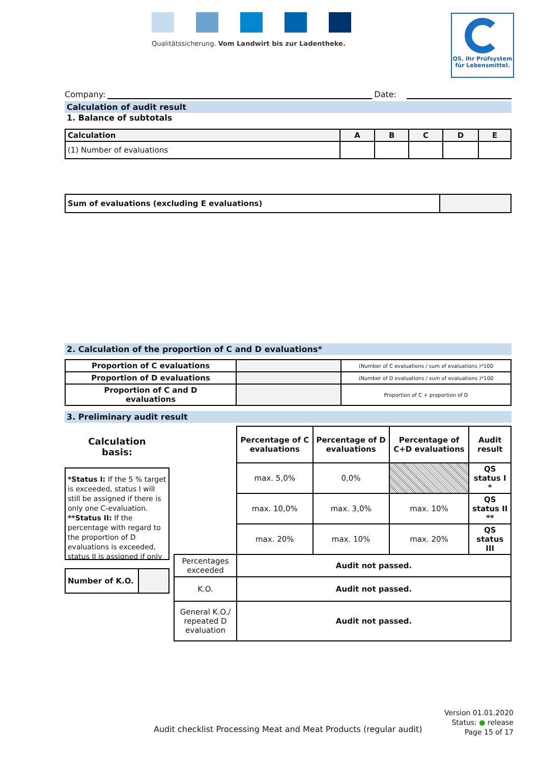Qualitätssicherung. Vom Landwirt bis zur Ladentheke.
QS. Ihr Prüfsystem
für Lebensmittel.
Company: Date:
Calculation of audit result
1. Balance of subtotals
| Calculation | A | B | C | D | E |
| --- | --- | --- | --- | --- | --- |
| (1) Number of evaluations | | | | | |
| Sum of evaluations (excluding E evaluations) | |
2. Calculation of the proportion of C and D evaluations*
| Proportion of C evaluations | | (Number of C evaluations / sum of evaluations )*100 |
| Proportion of D evaluations | | (Number of D evaluations / sum of evaluations )*100 |
| Proportion of C and D evaluations | | Proportion of C + proportion of D |
3. Preliminary audit result
Calculation
basis:
*Status I: If the 5 % target is exceeded, status I will still be assigned if there is only one C-evaluation. **Status II: If the percentage with regard to the proportion of D evaluations is exceeded, status II is assigned if only
| Number of K.O. | |
| | Percentage of C evaluations | Percentage of D evaluations | Percentage of C+D evaluations | Audit result |
| | max. 5,0% | 0,0% | | QS status I * |
| | max. 10,0% | max. 3,0% | max. 10% | QS status II ** |
| | max. 20% | max. 10% | max. 20% | QS status III |
| Percentages exceeded | Audit not passed. | | | |
| K.O. | Audit not passed. | | | |
| General K.O./ repeated D evaluation | Audit not passed. | | | |
Audit checklist Processing Meat and Meat Products (regular audit)
Version 01.01.2020
Status: ● release
Page 15 of 17